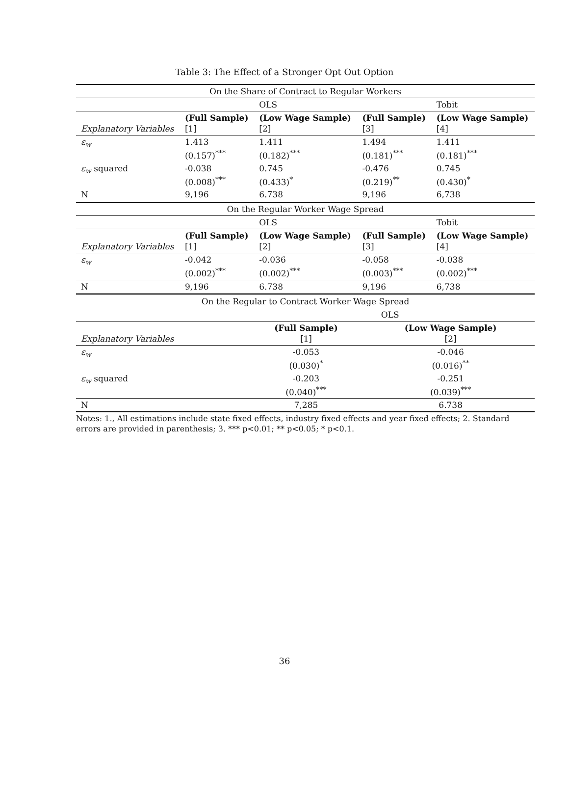Table 3: The Effect of a Stronger Opt Out Option
| On the Share of Contract to Regular Workers | | | | |
| | | OLS | | Tobit |
| Explanatory Variables | (Full Sample) [1] | (Low Wage Sample) [2] | (Full Sample) [3] | (Low Wage Sample) [4] |
| ε<sub>w</sub> | 1.413 (0.157)<sup>***</sup> | 1.411 (0.182)<sup>***</sup> | 1.494 (0.181)<sup>***</sup> | 1.411 (0.181)<sup>***</sup> |
| ε<sub>w</sub> squared | -0.038 (0.008)<sup>***</sup> | 0.745 (0.433)<sup>*</sup> | -0.476 (0.219)<sup>**</sup> | 0.745 (0.430)<sup>*</sup> |
| N | 9,196 | 6.738 | 9,196 | 6,738 |
| On the Regular Worker Wage Spread | | | | |
| | | OLS | | Tobit |
| Explanatory Variables | (Full Sample) [1] | (Low Wage Sample) [2] | (Full Sample) [3] | (Low Wage Sample) [4] |
| ε<sub>w</sub> | -0.042 (0.002)<sup>***</sup> | -0.036 (0.002)<sup>***</sup> | -0.058 (0.003)<sup>***</sup> | -0.038 (0.002)<sup>***</sup> |
| N | 9,196 | 6.738 | 9,196 | 6,738 |
| On the Regular to Contract Worker Wage Spread | | |
| | OLS | |
| Explanatory Variables | (Full Sample) [1] | (Low Wage Sample) [2] |
| ε<sub>w</sub> | -0.053 (0.030)<sup>*</sup> | -0.046 (0.016)<sup>**</sup> |
| ε<sub>w</sub> squared | -0.203 (0.040)<sup>***</sup> | -0.251 (0.039)<sup>***</sup> |
| N | 7,285 | 6.738 |
Notes: 1., All estimations include state fixed effects, industry fixed effects and year fixed effects; 2. Standard errors are provided in parenthesis; 3. *** p<0.01; ** p<0.05; * p<0.1.
36